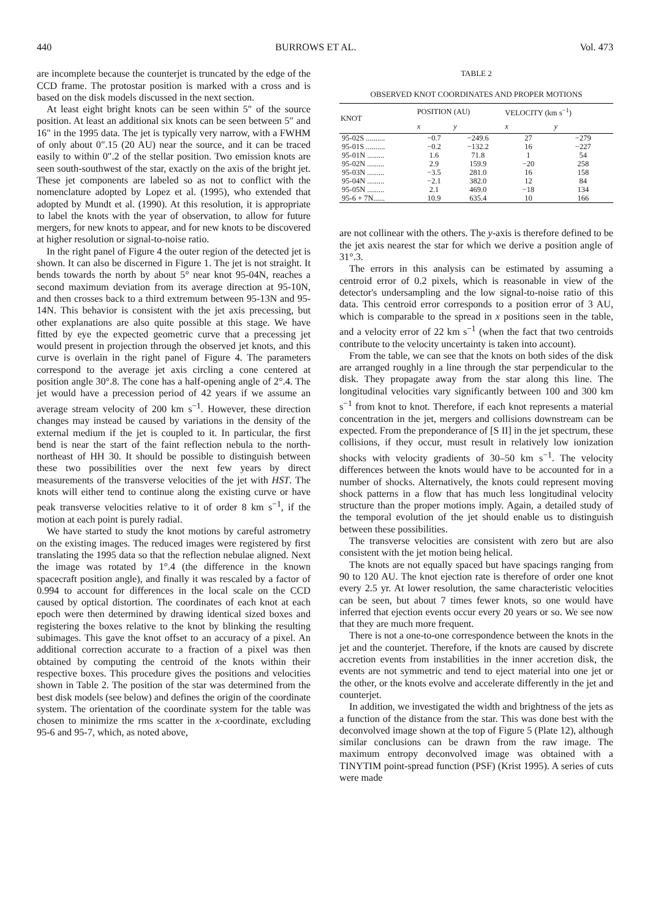440 BURROWS ET AL. Vol. 473
are incomplete because the counterjet is truncated by the edge of the CCD frame. The protostar position is marked with a cross and is based on the disk models discussed in the next section.
At least eight bright knots can be seen within 5″ of the source position. At least an additional six knots can be seen between 5″ and 16″ in the 1995 data. The jet is typically very narrow, with a FWHM of only about 0″.15 (20 AU) near the source, and it can be traced easily to within 0″.2 of the stellar position. Two emission knots are seen south-southwest of the star, exactly on the axis of the bright jet. These jet components are labeled so as not to conflict with the nomenclature adopted by Lopez et al. (1995), who extended that adopted by Mundt et al. (1990). At this resolution, it is appropriate to label the knots with the year of observation, to allow for future mergers, for new knots to appear, and for new knots to be discovered at higher resolution or signal-to-noise ratio.
In the right panel of Figure 4 the outer region of the detected jet is shown. It can also be discerned in Figure 1. The jet is not straight. It bends towards the north by about 5° near knot 95-04N, reaches a second maximum deviation from its average direction at 95-10N, and then crosses back to a third extremum between 95-13N and 95-14N. This behavior is consistent with the jet axis precessing, but other explanations are also quite possible at this stage. We have fitted by eye the expected geometric curve that a precessing jet would present in projection through the observed jet knots, and this curve is overlain in the right panel of Figure 4. The parameters correspond to the average jet axis circling a cone centered at position angle 30°.8. The cone has a half-opening angle of 2°.4. The jet would have a precession period of 42 years if we assume an average stream velocity of 200 km s<sup>−1</sup>. However, these direction changes may instead be caused by variations in the density of the external medium if the jet is coupled to it. In particular, the first bend is near the start of the faint reflection nebula to the north-northeast of HH 30. It should be possible to distinguish between these two possibilities over the next few years by direct measurements of the transverse velocities of the jet with HST. The knots will either tend to continue along the existing curve or have peak transverse velocities relative to it of order 8 km s<sup>−1</sup>, if the motion at each point is purely radial.
We have started to study the knot motions by careful astrometry on the existing images. The reduced images were registered by first translating the 1995 data so that the reflection nebulae aligned. Next the image was rotated by 1°.4 (the difference in the known spacecraft position angle), and finally it was rescaled by a factor of 0.994 to account for differences in the local scale on the CCD caused by optical distortion. The coordinates of each knot at each epoch were then determined by drawing identical sized boxes and registering the boxes relative to the knot by blinking the resulting subimages. This gave the knot offset to an accuracy of a pixel. An additional correction accurate to a fraction of a pixel was then obtained by computing the centroid of the knots within their respective boxes. This procedure gives the positions and velocities shown in Table 2. The position of the star was determined from the best disk models (see below) and defines the origin of the coordinate system. The orientation of the coordinate system for the table was chosen to minimize the rms scatter in the x-coordinate, excluding 95-6 and 95-7, which, as noted above,
TABLE 2
OBSERVED KNOT COORDINATES AND PROPER MOTIONS
| KNOT | POSITION (AU) | | VELOCITY (km s<sup>−1</sup>) | |
| --- | --- | --- | --- | --- |
| | x | y | x | y |
| 95-02S .......... | −0.7 | −249.6 | 27 | −279 |
| 95-01S .......... | −0.2 | −132.2 | 16 | −227 |
| 95-01N ......... | 1.6 | 71.8 | 1 | 54 |
| 95-02N ......... | 2.9 | 159.9 | −20 | 258 |
| 95-03N ......... | −3.5 | 281.0 | 16 | 158 |
| 95-04N ......... | −2.1 | 382.0 | 12 | 84 |
| 95-05N ......... | 2.1 | 469.0 | −18 | 134 |
| 95-6 + 7N...... | 10.9 | 635.4 | 10 | 166 |
are not collinear with the others. The y-axis is therefore defined to be the jet axis nearest the star for which we derive a position angle of 31°.3.
The errors in this analysis can be estimated by assuming a centroid error of 0.2 pixels, which is reasonable in view of the detector's undersampling and the low signal-to-noise ratio of this data. This centroid error corresponds to a position error of 3 AU, which is comparable to the spread in x positions seen in the table, and a velocity error of 22 km s<sup>−1</sup> (when the fact that two centroids contribute to the velocity uncertainty is taken into account).
From the table, we can see that the knots on both sides of the disk are arranged roughly in a line through the star perpendicular to the disk. They propagate away from the star along this line. The longitudinal velocities vary significantly between 100 and 300 km s<sup>−1</sup> from knot to knot. Therefore, if each knot represents a material concentration in the jet, mergers and collisions downstream can be expected. From the preponderance of [S II] in the jet spectrum, these collisions, if they occur, must result in relatively low ionization shocks with velocity gradients of 30–50 km s<sup>−1</sup>. The velocity differences between the knots would have to be accounted for in a number of shocks. Alternatively, the knots could represent moving shock patterns in a flow that has much less longitudinal velocity structure than the proper motions imply. Again, a detailed study of the temporal evolution of the jet should enable us to distinguish between these possibilities.
The transverse velocities are consistent with zero but are also consistent with the jet motion being helical.
The knots are not equally spaced but have spacings ranging from 90 to 120 AU. The knot ejection rate is therefore of order one knot every 2.5 yr. At lower resolution, the same characteristic velocities can be seen, but about 7 times fewer knots, so one would have inferred that ejection events occur every 20 years or so. We see now that they are much more frequent.
There is not a one-to-one correspondence between the knots in the jet and the counterjet. Therefore, if the knots are caused by discrete accretion events from instabilities in the inner accretion disk, the events are not symmetric and tend to eject material into one jet or the other, or the knots evolve and accelerate differently in the jet and counterjet.
In addition, we investigated the width and brightness of the jets as a function of the distance from the star. This was done best with the deconvolved image shown at the top of Figure 5 (Plate 12), although similar conclusions can be drawn from the raw image. The maximum entropy deconvolved image was obtained with a TINYTIM point-spread function (PSF) (Krist 1995). A series of cuts were made